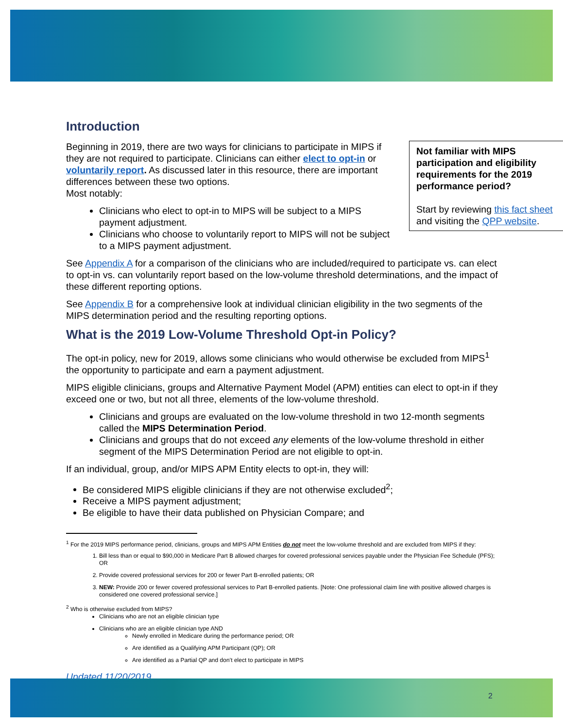Introduction
Not familiar with MIPS participation and eligibility requirements for the 2019 performance period?
Start by reviewing this fact sheet and visiting the QPP website.
Beginning in 2019, there are two ways for clinicians to participate in MIPS if they are not required to participate. Clinicians can either elect to opt-in or voluntarily report. As discussed later in this resource, there are important differences between these two options.
Most notably:
Clinicians who elect to opt-in to MIPS will be subject to a MIPS payment adjustment.
Clinicians who choose to voluntarily report to MIPS will not be subject to a MIPS payment adjustment.
See Appendix A for a comparison of the clinicians who are included/required to participate vs. can elect to opt-in vs. can voluntarily report based on the low-volume threshold determinations, and the impact of these different reporting options.
See Appendix B for a comprehensive look at individual clinician eligibility in the two segments of the MIPS determination period and the resulting reporting options.
What is the 2019 Low-Volume Threshold Opt-in Policy?
The opt-in policy, new for 2019, allows some clinicians who would otherwise be excluded from MIPS<sup>1</sup> the opportunity to participate and earn a payment adjustment.
MIPS eligible clinicians, groups and Alternative Payment Model (APM) entities can elect to opt-in if they exceed one or two, but not all three, elements of the low-volume threshold.
Clinicians and groups are evaluated on the low-volume threshold in two 12-month segments called the MIPS Determination Period.
Clinicians and groups that do not exceed any elements of the low-volume threshold in either segment of the MIPS Determination Period are not eligible to opt-in.
If an individual, group, and/or MIPS APM Entity elects to opt-in, they will:
Be considered MIPS eligible clinicians if they are not otherwise excluded<sup>2</sup>;
Receive a MIPS payment adjustment;
Be eligible to have their data published on Physician Compare; and
<sup>1</sup> For the 2019 MIPS performance period, clinicians, groups and MIPS APM Entities do not meet the low-volume threshold and are excluded from MIPS if they:
1. Bill less than or equal to $90,000 in Medicare Part B allowed charges for covered professional services payable under the Physician Fee Schedule (PFS); OR
2. Provide covered professional services for 200 or fewer Part B-enrolled patients; OR
3. NEW: Provide 200 or fewer covered professional services to Part B-enrolled patients. [Note: One professional claim line with positive allowed charges is considered one covered professional service.]
<sup>2</sup> Who is otherwise excluded from MIPS?
Clinicians who are not an eligible clinician type
Clinicians who are an eligible clinician type AND
Newly enrolled in Medicare during the performance period; OR
Are identified as a Qualifying APM Participant (QP); OR
Are identified as a Partial QP and don’t elect to participate in MIPS
Updated 11/20/2019
2